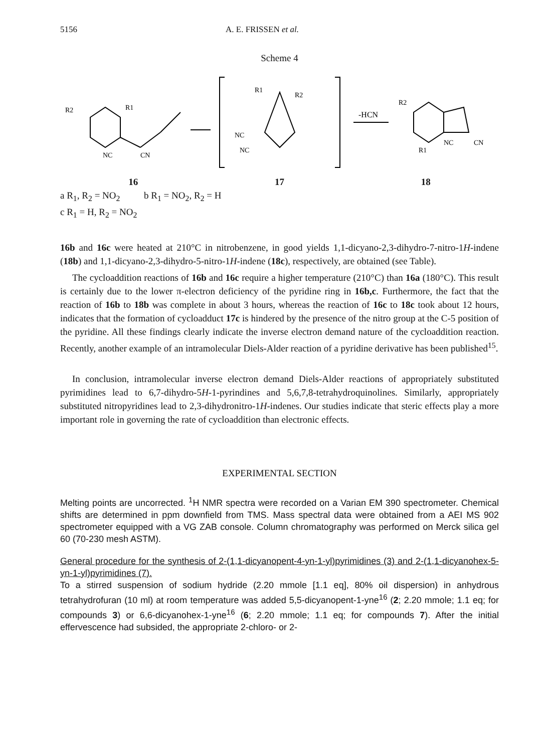5156 A. E. FRISSEN et al.
Scheme 4
R2
R1
NC
CN
R1
R2
NC
NC
-HCN
R2
R1
NC
CN
16 17 18
a R<sub>1</sub>, R<sub>2</sub> = NO<sub>2</sub> b R<sub>1</sub> = NO<sub>2</sub>, R<sub>2</sub> = H
c R<sub>1</sub> = H, R<sub>2</sub> = NO<sub>2</sub>
16b and 16c were heated at 210°C in nitrobenzene, in good yields 1,1-dicyano-2,3-dihydro-7-nitro-1H-indene (18b) and 1,1-dicyano-2,3-dihydro-5-nitro-1H-indene (18c), respectively, are obtained (see Table).
The cycloaddition reactions of 16b and 16c require a higher temperature (210°C) than 16a (180°C). This result is certainly due to the lower π-electron deficiency of the pyridine ring in 16b,c. Furthermore, the fact that the reaction of 16b to 18b was complete in about 3 hours, whereas the reaction of 16c to 18c took about 12 hours, indicates that the formation of cycloadduct 17c is hindered by the presence of the nitro group at the C-5 position of the pyridine. All these findings clearly indicate the inverse electron demand nature of the cycloaddition reaction. Recently, another example of an intramolecular Diels-Alder reaction of a pyridine derivative has been published<sup>15</sup>.
In conclusion, intramolecular inverse electron demand Diels-Alder reactions of appropriately substituted pyrimidines lead to 6,7-dihydro-5H-1-pyrindines and 5,6,7,8-tetrahydroquinolines. Similarly, appropriately substituted nitropyridines lead to 2,3-dihydronitro-1H-indenes. Our studies indicate that steric effects play a more important role in governing the rate of cycloaddition than electronic effects.
EXPERIMENTAL SECTION
Melting points are uncorrected. <sup>1</sup>H NMR spectra were recorded on a Varian EM 390 spectrometer. Chemical shifts are determined in ppm downfield from TMS. Mass spectral data were obtained from a AEI MS 902 spectrometer equipped with a VG ZAB console. Column chromatography was performed on Merck silica gel 60 (70-230 mesh ASTM).
General procedure for the synthesis of 2-(1,1-dicyanopent-4-yn-1-yl)pyrimidines (3) and 2-(1,1-dicyanohex-5-yn-1-yl)pyrimidines (7).
To a stirred suspension of sodium hydride (2.20 mmole [1.1 eq], 80% oil dispersion) in anhydrous tetrahydrofuran (10 ml) at room temperature was added 5,5-dicyanopent-1-yne<sup>16</sup> (2; 2.20 mmole; 1.1 eq; for compounds 3) or 6,6-dicyanohex-1-yne<sup>16</sup> (6; 2.20 mmole; 1.1 eq; for compounds 7). After the initial effervescence had subsided, the appropriate 2-chloro- or 2-